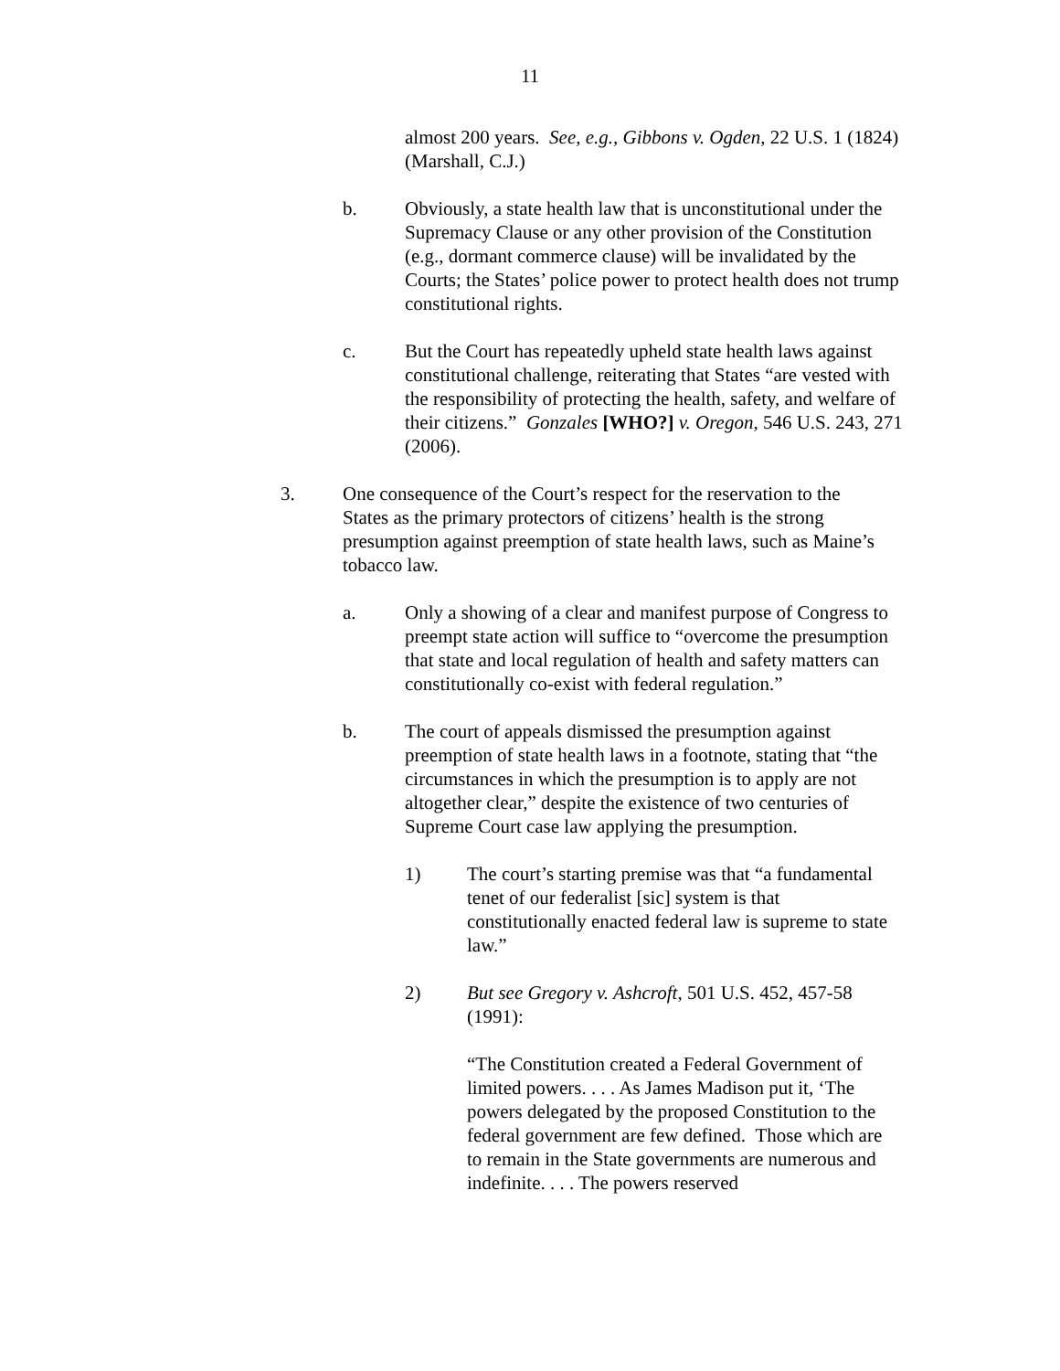11
almost 200 years. See, e.g., Gibbons v. Ogden, 22 U.S. 1 (1824) (Marshall, C.J.)
b. Obviously, a state health law that is unconstitutional under the Supremacy Clause or any other provision of the Constitution (e.g., dormant commerce clause) will be invalidated by the Courts; the States’ police power to protect health does not trump constitutional rights.
c. But the Court has repeatedly upheld state health laws against constitutional challenge, reiterating that States “are vested with the responsibility of protecting the health, safety, and welfare of their citizens.” Gonzales [WHO?] v. Oregon, 546 U.S. 243, 271 (2006).
3. One consequence of the Court’s respect for the reservation to the States as the primary protectors of citizens’ health is the strong presumption against preemption of state health laws, such as Maine’s tobacco law.
a. Only a showing of a clear and manifest purpose of Congress to preempt state action will suffice to “overcome the presumption that state and local regulation of health and safety matters can constitutionally co-exist with federal regulation.”
b. The court of appeals dismissed the presumption against preemption of state health laws in a footnote, stating that “the circumstances in which the presumption is to apply are not altogether clear,” despite the existence of two centuries of Supreme Court case law applying the presumption.
1) The court’s starting premise was that “a fundamental tenet of our federalist [sic] system is that constitutionally enacted federal law is supreme to state law.”
2) But see Gregory v. Ashcroft, 501 U.S. 452, 457-58 (1991):
“The Constitution created a Federal Government of limited powers. . . . As James Madison put it, ‘The powers delegated by the proposed Constitution to the federal government are few defined. Those which are to remain in the State governments are numerous and indefinite. . . . The powers reserved